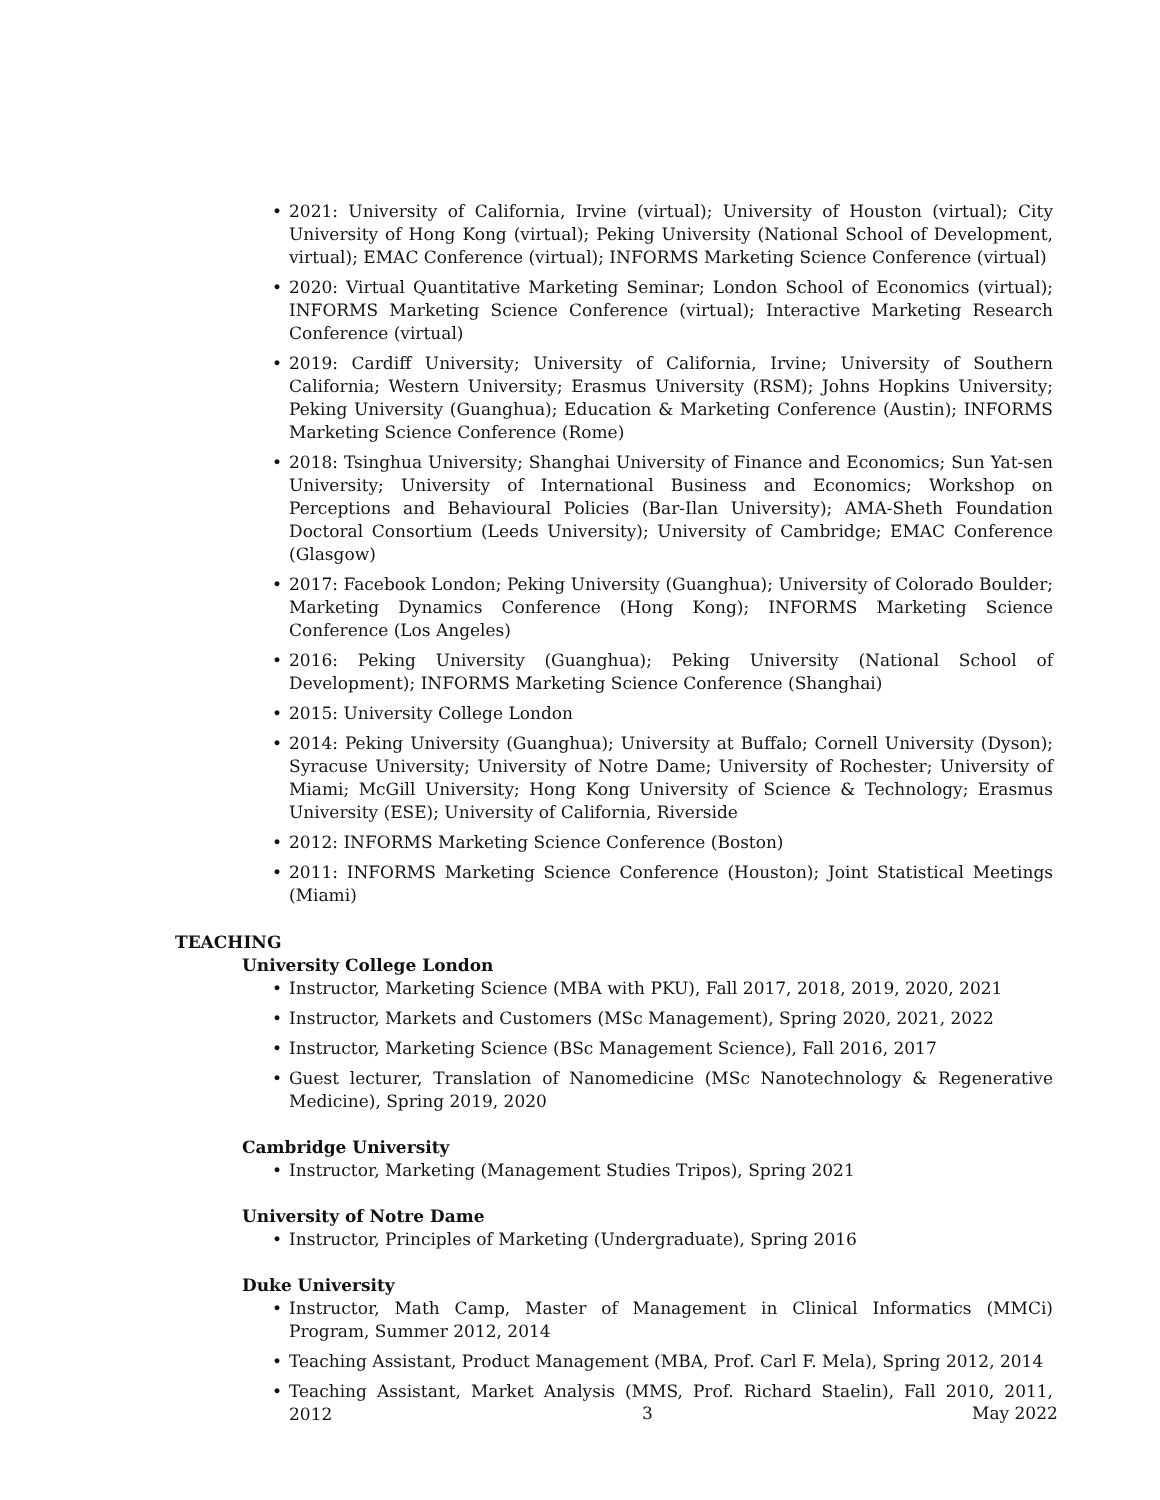• 2021: University of California, Irvine (virtual); University of Houston (virtual); City University of Hong Kong (virtual); Peking University (National School of Development, virtual); EMAC Conference (virtual); INFORMS Marketing Science Conference (virtual)
• 2020: Virtual Quantitative Marketing Seminar; London School of Economics (virtual); INFORMS Marketing Science Conference (virtual); Interactive Marketing Research Conference (virtual)
• 2019: Cardiff University; University of California, Irvine; University of Southern California; Western University; Erasmus University (RSM); Johns Hopkins University; Peking University (Guanghua); Education & Marketing Conference (Austin); INFORMS Marketing Science Conference (Rome)
• 2018: Tsinghua University; Shanghai University of Finance and Economics; Sun Yat-sen University; University of International Business and Economics; Workshop on Perceptions and Behavioural Policies (Bar-Ilan University); AMA-Sheth Foundation Doctoral Consortium (Leeds University); University of Cambridge; EMAC Conference (Glasgow)
• 2017: Facebook London; Peking University (Guanghua); University of Colorado Boulder; Marketing Dynamics Conference (Hong Kong); INFORMS Marketing Science Conference (Los Angeles)
• 2016: Peking University (Guanghua); Peking University (National School of Development); INFORMS Marketing Science Conference (Shanghai)
• 2015: University College London
• 2014: Peking University (Guanghua); University at Buffalo; Cornell University (Dyson); Syracuse University; University of Notre Dame; University of Rochester; University of Miami; McGill University; Hong Kong University of Science & Technology; Erasmus University (ESE); University of California, Riverside
• 2012: INFORMS Marketing Science Conference (Boston)
• 2011: INFORMS Marketing Science Conference (Houston); Joint Statistical Meetings (Miami)
TEACHING
University College London
• Instructor, Marketing Science (MBA with PKU), Fall 2017, 2018, 2019, 2020, 2021
• Instructor, Markets and Customers (MSc Management), Spring 2020, 2021, 2022
• Instructor, Marketing Science (BSc Management Science), Fall 2016, 2017
• Guest lecturer, Translation of Nanomedicine (MSc Nanotechnology & Regenerative Medicine), Spring 2019, 2020
Cambridge University
• Instructor, Marketing (Management Studies Tripos), Spring 2021
University of Notre Dame
• Instructor, Principles of Marketing (Undergraduate), Spring 2016
Duke University
• Instructor, Math Camp, Master of Management in Clinical Informatics (MMCi) Program, Summer 2012, 2014
• Teaching Assistant, Product Management (MBA, Prof. Carl F. Mela), Spring 2012, 2014
• Teaching Assistant, Market Analysis (MMS, Prof. Richard Staelin), Fall 2010, 2011, 2012
3 May 2022